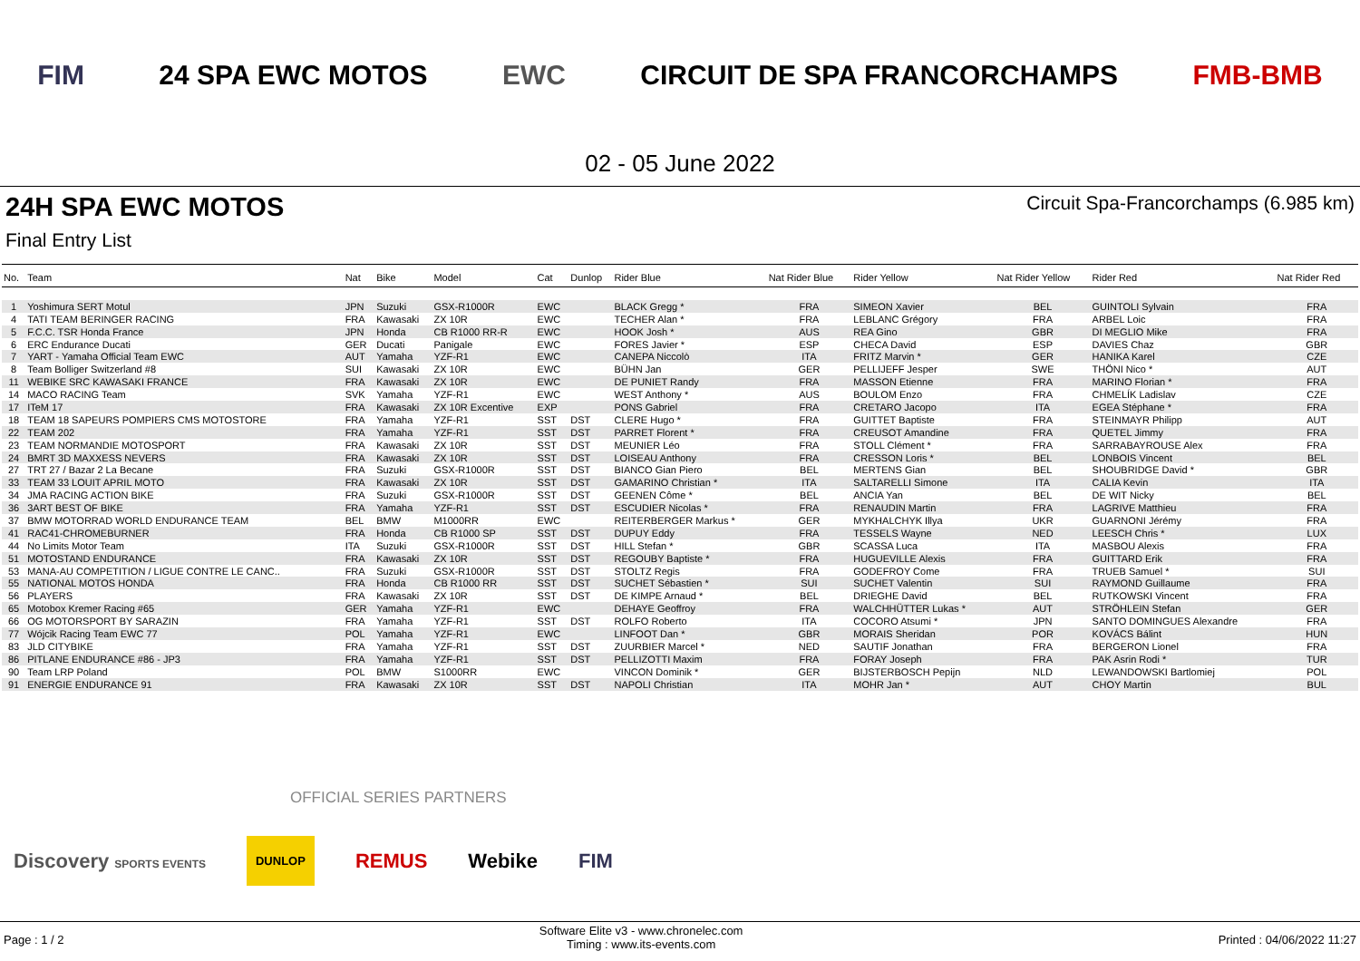FIM 24 SPA EWC MOTOS EWC CIRCUIT DE SPA FRANCORCHAMPS FMB-BMB
02 - 05 June 2022
24H SPA EWC MOTOS Circuit Spa-Francorchamps (6.985 km)
Final Entry List
| No. | Team | Nat | Bike | Model | Cat | Dunlop | Rider Blue | Nat Rider Blue | Rider Yellow | Nat Rider Yellow | Rider Red | Nat Rider Red |
| --- | --- | --- | --- | --- | --- | --- | --- | --- | --- | --- | --- | --- |
| 1 | Yoshimura SERT Motul | JPN | Suzuki | GSX-R1000R | EWC | | BLACK Gregg * | FRA | SIMEON Xavier | BEL | GUINTOLI Sylvain | FRA |
| 4 | TATI TEAM BERINGER RACING | FRA | Kawasaki | ZX 10R | EWC | | TECHER Alan * | FRA | LEBLANC Grégory | FRA | ARBEL Loic | FRA |
| 5 | F.C.C. TSR Honda France | JPN | Honda | CB R1000 RR-R | EWC | | HOOK Josh * | AUS | REA Gino | GBR | DI MEGLIO Mike | FRA |
| 6 | ERC Endurance Ducati | GER | Ducati | Panigale | EWC | | FORES Javier * | ESP | CHECA David | ESP | DAVIES Chaz | GBR |
| 7 | YART - Yamaha Official Team EWC | AUT | Yamaha | YZF-R1 | EWC | | CANEPA Niccolò | ITA | FRITZ Marvin * | GER | HANIKA Karel | CZE |
| 8 | Team Bolliger Switzerland #8 | SUI | Kawasaki | ZX 10R | EWC | | BÜHN Jan | GER | PELLIJEFF Jesper | SWE | THÖNI Nico * | AUT |
| 11 | WEBIKE SRC KAWASAKI FRANCE | FRA | Kawasaki | ZX 10R | EWC | | DE PUNIET Randy | FRA | MASSON Etienne | FRA | MARINO Florian * | FRA |
| 14 | MACO RACING Team | SVK | Yamaha | YZF-R1 | EWC | | WEST Anthony * | AUS | BOULOM Enzo | FRA | CHMELÍK Ladislav | CZE |
| 17 | ITeM 17 | FRA | Kawasaki | ZX 10R Excentive | EXP | | PONS Gabriel | FRA | CRETARO Jacopo | ITA | EGEA Stéphane * | FRA |
| 18 | TEAM 18 SAPEURS POMPIERS CMS MOTOSTORE | FRA | Yamaha | YZF-R1 | SST | DST | CLERE Hugo * | FRA | GUITTET Baptiste | FRA | STEINMAYR Philipp | AUT |
| 22 | TEAM 202 | FRA | Yamaha | YZF-R1 | SST | DST | PARRET Florent * | FRA | CREUSOT Amandine | FRA | QUETEL Jimmy | FRA |
| 23 | TEAM NORMANDIE MOTOSPORT | FRA | Kawasaki | ZX 10R | SST | DST | MEUNIER Léo | FRA | STOLL Clément * | FRA | SARRABAYROUSE Alex | FRA |
| 24 | BMRT 3D MAXXESS NEVERS | FRA | Kawasaki | ZX 10R | SST | DST | LOISEAU Anthony | FRA | CRESSON Loris * | BEL | LONBOIS Vincent | BEL |
| 27 | TRT 27 / Bazar 2 La Becane | FRA | Suzuki | GSX-R1000R | SST | DST | BIANCO Gian Piero | BEL | MERTENS Gian | BEL | SHOUBRIDGE David * | GBR |
| 33 | TEAM 33 LOUIT APRIL MOTO | FRA | Kawasaki | ZX 10R | SST | DST | GAMARINO Christian * | ITA | SALTARELLI Simone | ITA | CALIA Kevin | ITA |
| 34 | JMA RACING ACTION BIKE | FRA | Suzuki | GSX-R1000R | SST | DST | GEENEN Côme * | BEL | ANCIA Yan | BEL | DE WIT Nicky | BEL |
| 36 | 3ART BEST OF BIKE | FRA | Yamaha | YZF-R1 | SST | DST | ESCUDIER Nicolas * | FRA | RENAUDIN Martin | FRA | LAGRIVE Matthieu | FRA |
| 37 | BMW MOTORRAD WORLD ENDURANCE TEAM | BEL | BMW | M1000RR | EWC | | REITERBERGER Markus * | GER | MYKHALCHYK Illya | UKR | GUARNONI Jérémy | FRA |
| 41 | RAC41-CHROMEBURNER | FRA | Honda | CB R1000 SP | SST | DST | DUPUY Eddy | FRA | TESSELS Wayne | NED | LEESCH Chris * | LUX |
| 44 | No Limits Motor Team | ITA | Suzuki | GSX-R1000R | SST | DST | HILL Stefan * | GBR | SCASSA Luca | ITA | MASBOU Alexis | FRA |
| 51 | MOTOSTAND ENDURANCE | FRA | Kawasaki | ZX 10R | SST | DST | REGOUBY Baptiste * | FRA | HUGUEVILLE Alexis | FRA | GUITTARD Erik | FRA |
| 53 | MANA-AU COMPETITION / LIGUE CONTRE LE CANC.. | FRA | Suzuki | GSX-R1000R | SST | DST | STOLTZ Regis | FRA | GODEFROY Come | FRA | TRUEB Samuel * | SUI |
| 55 | NATIONAL MOTOS HONDA | FRA | Honda | CB R1000 RR | SST | DST | SUCHET Sébastien * | SUI | SUCHET Valentin | SUI | RAYMOND Guillaume | FRA |
| 56 | PLAYERS | FRA | Kawasaki | ZX 10R | SST | DST | DE KIMPE Arnaud * | BEL | DRIEGHE David | BEL | RUTKOWSKI Vincent | FRA |
| 65 | Motobox Kremer Racing #65 | GER | Yamaha | YZF-R1 | EWC | | DEHAYE Geoffroy | FRA | WALCHHÜTTER Lukas * | AUT | STRÖHLEIN Stefan | GER |
| 66 | OG MOTORSPORT BY SARAZIN | FRA | Yamaha | YZF-R1 | SST | DST | ROLFO Roberto | ITA | COCORO Atsumi * | JPN | SANTO DOMINGUES Alexandre | FRA |
| 77 | Wójcik Racing Team EWC 77 | POL | Yamaha | YZF-R1 | EWC | | LINFOOT Dan * | GBR | MORAIS Sheridan | POR | KOVÁCS Bálint | HUN |
| 83 | JLD CITYBIKE | FRA | Yamaha | YZF-R1 | SST | DST | ZUURBIER Marcel * | NED | SAUTIF Jonathan | FRA | BERGERON Lionel | FRA |
| 86 | PITLANE ENDURANCE #86 - JP3 | FRA | Yamaha | YZF-R1 | SST | DST | PELLIZOTTI Maxim | FRA | FORAY Joseph | FRA | PAK Asrin Rodi * | TUR |
| 90 | Team LRP Poland | POL | BMW | S1000RR | EWC | | VINCON Dominik * | GER | BIJSTERBOSCH Pepijn | NLD | LEWANDOWSKI Bartlomiej | POL |
| 91 | ENERGIE ENDURANCE 91 | FRA | Kawasaki | ZX 10R | SST | DST | NAPOLI Christian | ITA | MOHR Jan * | AUT | CHOY Martin | BUL |
OFFICIAL SERIES PARTNERS
Discovery SPORTS EVENTS DUNLOP REMUS Webike FIM
Page : 1 / 2 Software Elite v3 - www.chronelec.com
Timing : www.its-events.com Printed : 04/06/2022 11:27